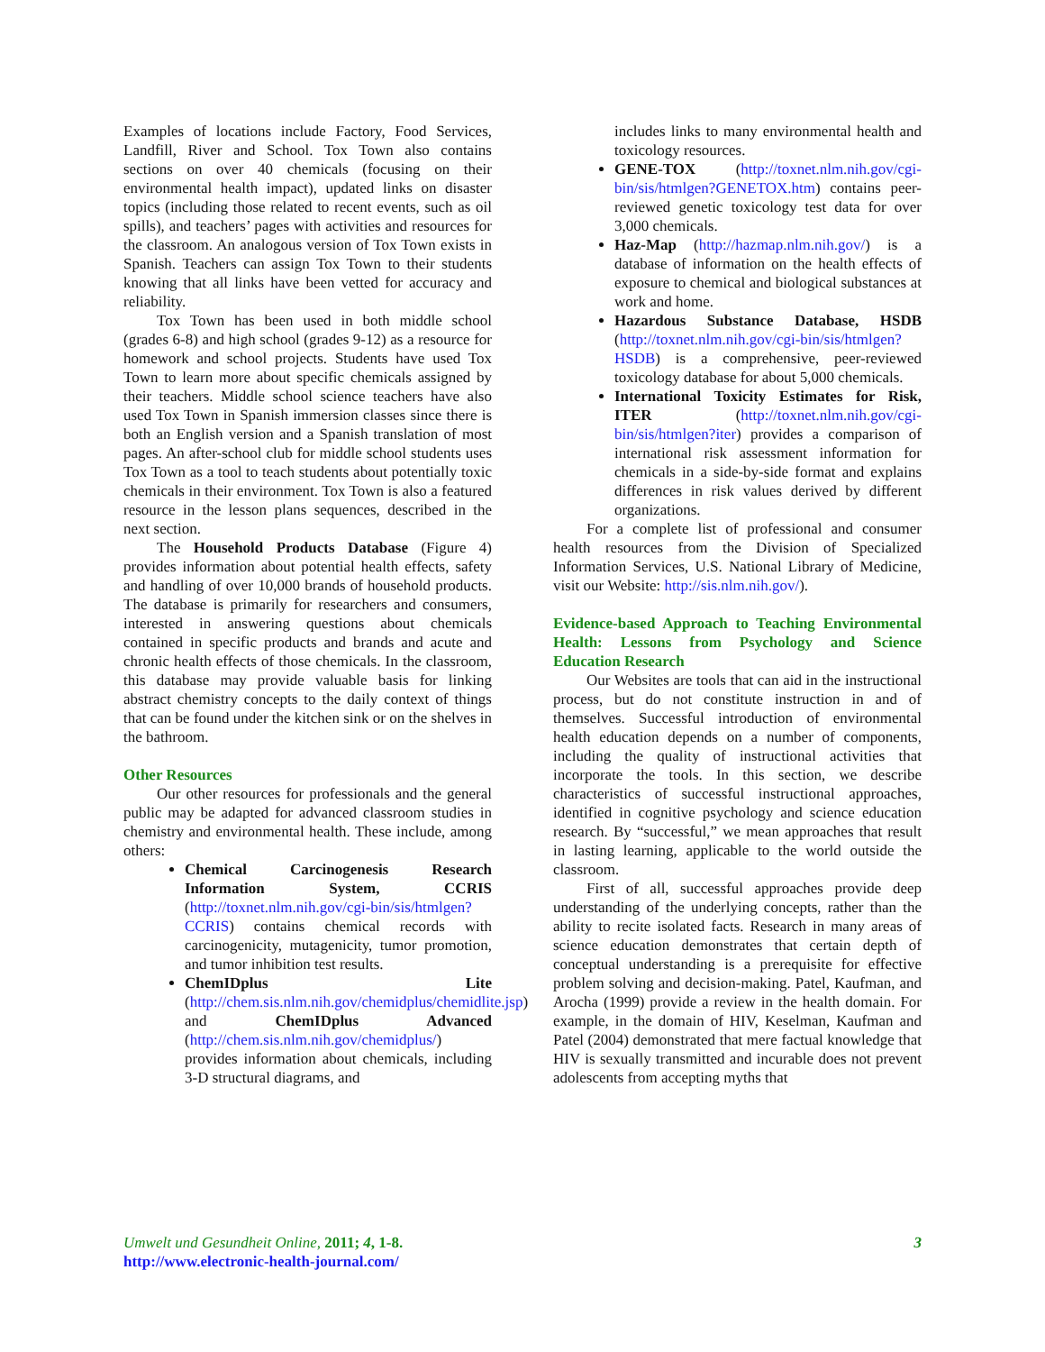Examples of locations include Factory, Food Services, Landfill, River and School. Tox Town also contains sections on over 40 chemicals (focusing on their environmental health impact), updated links on disaster topics (including those related to recent events, such as oil spills), and teachers’ pages with activities and resources for the classroom. An analogous version of Tox Town exists in Spanish. Teachers can assign Tox Town to their students knowing that all links have been vetted for accuracy and reliability.
Tox Town has been used in both middle school (grades 6-8) and high school (grades 9-12) as a resource for homework and school projects. Students have used Tox Town to learn more about specific chemicals assigned by their teachers. Middle school science teachers have also used Tox Town in Spanish immersion classes since there is both an English version and a Spanish translation of most pages. An after-school club for middle school students uses Tox Town as a tool to teach students about potentially toxic chemicals in their environment. Tox Town is also a featured resource in the lesson plans sequences, described in the next section.
The Household Products Database (Figure 4) provides information about potential health effects, safety and handling of over 10,000 brands of household products. The database is primarily for researchers and consumers, interested in answering questions about chemicals contained in specific products and brands and acute and chronic health effects of those chemicals. In the classroom, this database may provide valuable basis for linking abstract chemistry concepts to the daily context of things that can be found under the kitchen sink or on the shelves in the bathroom.
Other Resources
Our other resources for professionals and the general public may be adapted for advanced classroom studies in chemistry and environmental health. These include, among others:
Chemical Carcinogenesis Research Information System, CCRIS (http://toxnet.nlm.nih.gov/cgi-bin/sis/htmlgen?CCRIS) contains chemical records with carcinogenicity, mutagenicity, tumor promotion, and tumor inhibition test results.
ChemIDplus Lite (http://chem.sis.nlm.nih.gov/chemidplus/chemidlite.jsp) and ChemIDplus Advanced (http://chem.sis.nlm.nih.gov/chemidplus/) provides information about chemicals, including 3-D structural diagrams, and
includes links to many environmental health and toxicology resources.
GENE-TOX (http://toxnet.nlm.nih.gov/cgi-bin/sis/htmlgen?GENETOX.htm) contains peer-reviewed genetic toxicology test data for over 3,000 chemicals.
Haz-Map (http://hazmap.nlm.nih.gov/) is a database of information on the health effects of exposure to chemical and biological substances at work and home.
Hazardous Substance Database, HSDB (http://toxnet.nlm.nih.gov/cgi-bin/sis/htmlgen?HSDB) is a comprehensive, peer-reviewed toxicology database for about 5,000 chemicals.
International Toxicity Estimates for Risk, ITER (http://toxnet.nlm.nih.gov/cgi-bin/sis/htmlgen?iter) provides a comparison of international risk assessment information for chemicals in a side-by-side format and explains differences in risk values derived by different organizations.
For a complete list of professional and consumer health resources from the Division of Specialized Information Services, U.S. National Library of Medicine, visit our Website: http://sis.nlm.nih.gov/).
Evidence-based Approach to Teaching Environmental Health: Lessons from Psychology and Science Education Research
Our Websites are tools that can aid in the instructional process, but do not constitute instruction in and of themselves. Successful introduction of environmental health education depends on a number of components, including the quality of instructional activities that incorporate the tools. In this section, we describe characteristics of successful instructional approaches, identified in cognitive psychology and science education research. By “successful,” we mean approaches that result in lasting learning, applicable to the world outside the classroom.
First of all, successful approaches provide deep understanding of the underlying concepts, rather than the ability to recite isolated facts. Research in many areas of science education demonstrates that certain depth of conceptual understanding is a prerequisite for effective problem solving and decision-making. Patel, Kaufman, and Arocha (1999) provide a review in the health domain. For example, in the domain of HIV, Keselman, Kaufman and Patel (2004) demonstrated that mere factual knowledge that HIV is sexually transmitted and incurable does not prevent adolescents from accepting myths that
Umwelt und Gesundheit Online, 2011; 4, 1-8.
http://www.electronic-health-journal.com/
3